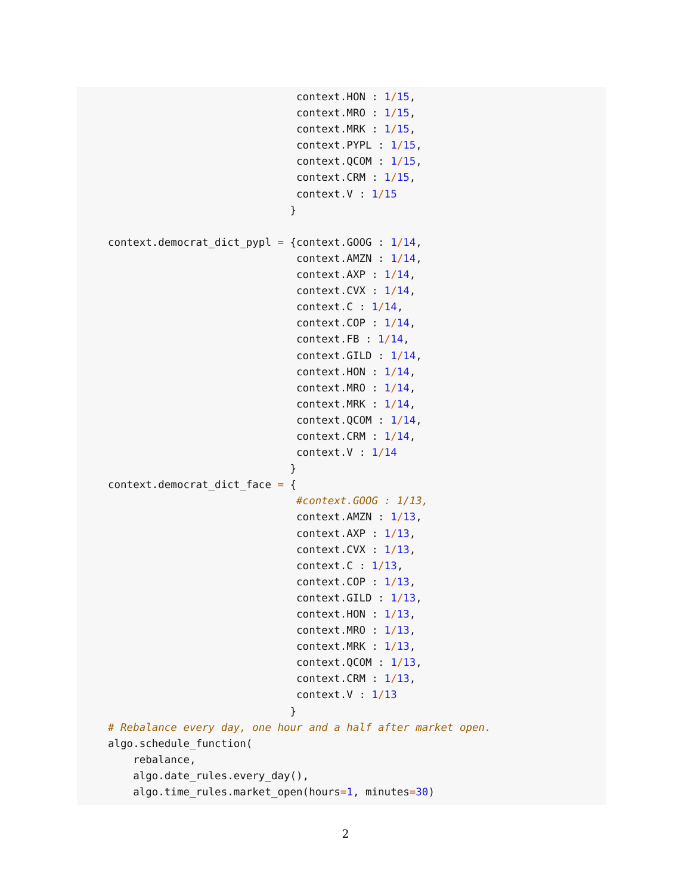context.HON : 1/15,
                              context.MRO : 1/15,
                              context.MRK : 1/15,
                              context.PYPL : 1/15,
                              context.QCOM : 1/15,
                              context.CRM : 1/15,
                              context.V : 1/15
                             }

context.democrat_dict_pypl = {context.GOOG : 1/14,
                              context.AMZN : 1/14,
                              context.AXP : 1/14,
                              context.CVX : 1/14,
                              context.C : 1/14,
                              context.COP : 1/14,
                              context.FB : 1/14,
                              context.GILD : 1/14,
                              context.HON : 1/14,
                              context.MRO : 1/14,
                              context.MRK : 1/14,
                              context.QCOM : 1/14,
                              context.CRM : 1/14,
                              context.V : 1/14
                             }
context.democrat_dict_face = {
                              #context.GOOG : 1/13,
                              context.AMZN : 1/13,
                              context.AXP : 1/13,
                              context.CVX : 1/13,
                              context.C : 1/13,
                              context.COP : 1/13,
                              context.GILD : 1/13,
                              context.HON : 1/13,
                              context.MRO : 1/13,
                              context.MRK : 1/13,
                              context.QCOM : 1/13,
                              context.CRM : 1/13,
                              context.V : 1/13
                             }
# Rebalance every day, one hour and a half after market open.
algo.schedule_function(
    rebalance,
    algo.date_rules.every_day(),
    algo.time_rules.market_open(hours=1, minutes=30)
2